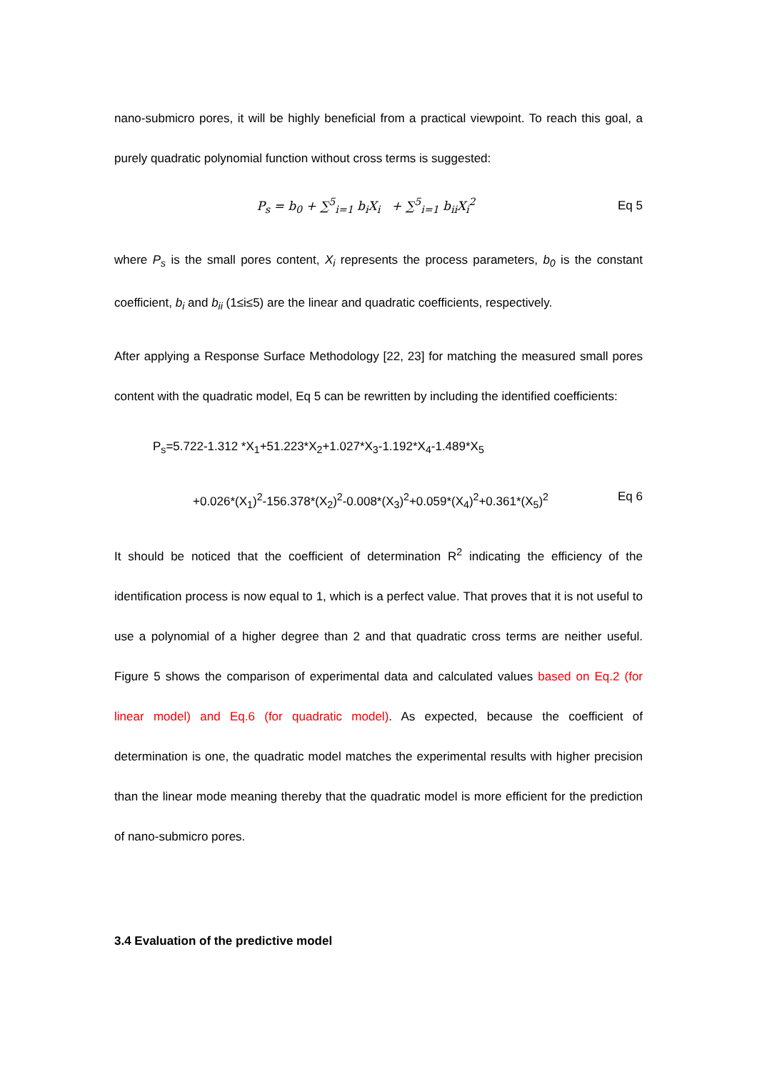nano-submicro pores, it will be highly beneficial from a practical viewpoint. To reach this goal, a purely quadratic polynomial function without cross terms is suggested:
P<sub>s</sub> = b<sub>0</sub> + ∑<sup>5</sup><sub>i=1</sub> b<sub>i</sub>X<sub>i</sub> + ∑<sup>5</sup><sub>i=1</sub> b<sub>ii</sub>X<sub>i</sub><sup>2</sup> Eq 5
where P<sub>s</sub> is the small pores content, X<sub>i</sub> represents the process parameters, b<sub>0</sub> is the constant coefficient, b<sub>i</sub> and b<sub>ii</sub> (1≤i≤5) are the linear and quadratic coefficients, respectively.
After applying a Response Surface Methodology [22, 23] for matching the measured small pores content with the quadratic model, Eq 5 can be rewritten by including the identified coefficients:
P<sub>s</sub>=5.722-1.312 *X<sub>1</sub>+51.223*X<sub>2</sub>+1.027*X<sub>3</sub>-1.192*X<sub>4</sub>-1.489*X<sub>5</sub>
+0.026*(X<sub>1</sub>)<sup>2</sup>-156.378*(X<sub>2</sub>)<sup>2</sup>-0.008*(X<sub>3</sub>)<sup>2</sup>+0.059*(X<sub>4</sub>)<sup>2</sup>+0.361*(X<sub>5</sub>)<sup>2</sup> Eq 6
It should be noticed that the coefficient of determination R<sup>2</sup> indicating the efficiency of the identification process is now equal to 1, which is a perfect value. That proves that it is not useful to use a polynomial of a higher degree than 2 and that quadratic cross terms are neither useful. Figure 5 shows the comparison of experimental data and calculated values based on Eq.2 (for linear model) and Eq.6 (for quadratic model). As expected, because the coefficient of determination is one, the quadratic model matches the experimental results with higher precision than the linear mode meaning thereby that the quadratic model is more efficient for the prediction of nano-submicro pores.
3.4 Evaluation of the predictive model